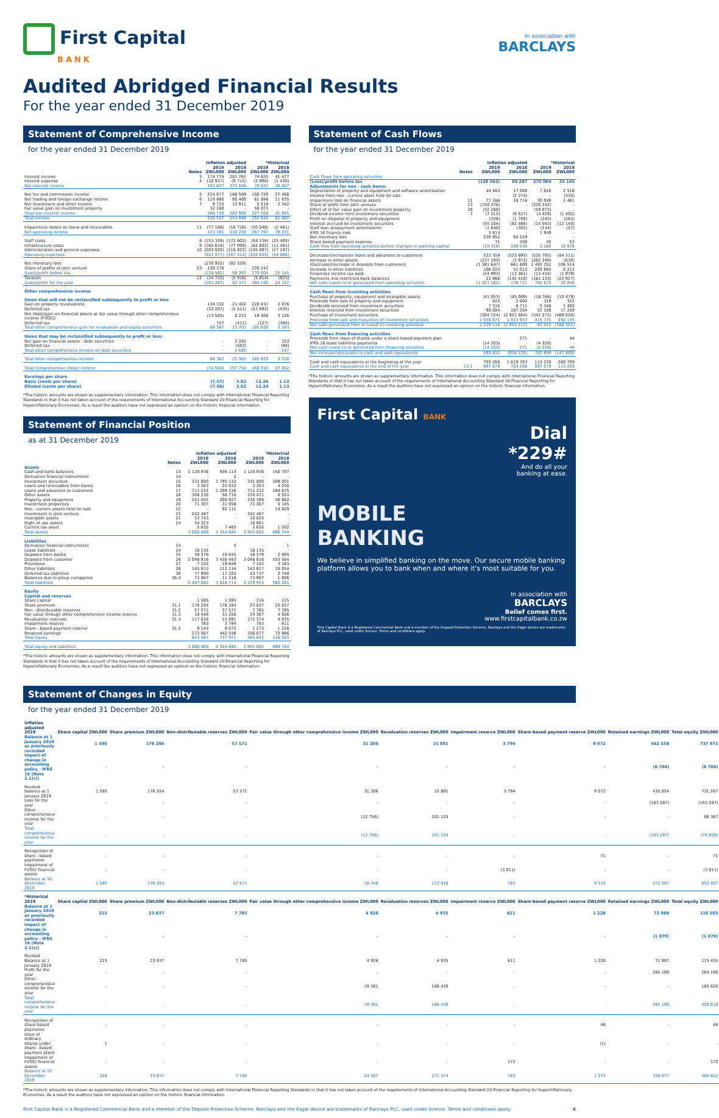First Capital
BANK
In association with
BARCLAYS
Audited Abridged Financial Results
For the year ended 31 December 2019
Statement of Comprehensive Income
for the year ended 31 December 2019
| | | Inflation adjusted | | *Historical | |
| --- | --- | --- | --- | --- | --- |
| | Notes | 2019 ZWL000 | 2018 ZWL000 | 2019 ZWL000 | 2018 ZWL000 |
| Interest income | 3 | 174 774 | 281 761 | 74 635 | 41 477 |
| Interest expense | 4 | (10 937) | (9 715) | (3 998) | (1 430) |
| Net interest income | | 163 837 | 272 046 | 70 637 | 40 047 |
| Net fee and commission income | 5 | 224 877 | 186 589 | 100 720 | 27 468 |
| Net trading and foreign exchange income | 6 | 119 860 | 80 400 | 61 896 | 11 835 |
| Net investment and other income | 7 | 9 723 | 15 911 | 5 519 | 2 342 |
| Fair value gain on investment property | | 32 260 | - | 59 073 | - |
| Total non interest income | | 386 720 | 282 900 | 227 208 | 41 645 |
| Total income | | 550 557 | 554 946 | 297 845 | 81 692 |
| Impairment losses on loans and receivables | 11 | (77 166) | (16 716) | (30 048) | (2 461) |
| Net operating income | | 473 391 | 538 230 | 267 797 | 79 231 |
| Staff costs | 8 | (153 339) | (172 602) | (58 136) | (25 408) |
| Infrastructure costs | 9 | (165 018) | (77 990) | (62 802) | (11 481) |
| Administration and general expenses | 10 | (203 020) | (116 822) | (105 097) | (17 197) |
| Operating expenses | | (521 377) | (367 414) | (226 035) | (54 086) |
| Net monetary loss | | (230 952) | (82 529) | - | - |
| Share of profits of joint venture | 23 | 150 376 | - | 228 242 | - |
| (Loss)/profit before tax | | (128 562) | 88 287 | 270 004 | 25 145 |
| Taxation | 12 | (34 725) | (5 916) | (5 814) | (823) |
| (Loss)/profit for the year | | (163 287) | 82 371 | 264 190 | 24 322 |
| Other comprehensive income | | | | | |
| Items that will not be reclassified subsequently to profit or loss | | | | | |
| Gain on property revaluations | | 134 332 | 21 402 | 220 431 | 2 076 |
| Deferred tax | | (33 207) | (5 511) | (53 992) | (535) |
| Net (loss)/gain on financial assets at fair value through other comprehensive income (FVOCI) | | (13 505) | 8 223 | 19 508 | 2 126 |
| Deferred tax | | 747 | (411) | (127) | (384) |
| Total other comprehensive gain for revaluation and equity securities | | 88 367 | 23 703 | 185 820 | 3 283 |
| Items that may be reclassified subsequently to profit or loss: | | | | | |
| Net gain on financial assets - debt securities | | - | 2 262 | - | 333 |
| Deferred tax | | - | (582) | - | (86) |
| Total other comprehensive income on debt securities | | - | 1 680 | - | 247 |
| Total other comprehensive income | | 88 367 | 25 383 | 185 820 | 3 530 |
| Total comprehensive (loss)/ income | | (74 920) | 107 754 | 450 010 | 27 852 |
| Earnings per share | | | | | |
| Basic (cents per share) | | (7.57) | 3.82 | 12.26 | 1.13 |
| Diluted (cents per share) | | (7.56) | 3.82 | 12.24 | 1.13 |
*The historic amounts are shown as supplementary information. This information does not comply with International Financial Reporting Standards in that it has not taken account of the requirements of International Accounting Standard 29:Financial Reporting for Hyperinflationary Economies. As a result the auditors have not expressed an opinion on the historic financial information.
Statement of Financial Position
as at 31 December 2019
| | | Inflation adjusted | | *Historical | |
| --- | --- | --- | --- | --- | --- |
| | Notes | 2019 ZWL000 | 2018 ZWL000 | 2019 ZWL000 | 2018 ZWL000 |
| Assets | | | | | |
| Cash and bank balances | 13 | 1 128 936 | 936 114 | 1 128 936 | 150 707 |
| Derivative financial instruments | 14 | - | 2 | - | - |
| Investment securities | 15 | 231 800 | 1 795 132 | 231 800 | 289 001 |
| Loans and receivables from banks | 16 | 3 263 | 25 032 | 3 263 | 4 030 |
| Loans and advances to customers | 17 | 711 222 | 1 209 226 | 711 222 | 194 675 |
| Other assets | 18 | 306 238 | 56 718 | 278 471 | 8 553 |
| Property and equipment | 19 | 251 455 | 200 927 | 238 398 | 30 602 |
| Investment properties | 20 | 71 307 | 31 958 | 71 307 | 5 145 |
| Non - current assets held for sale | 22 | - | 92 111 | - | 14 829 |
| Investment in joint venture | 23 | 242 487 | - | 242 487 | - |
| Intangible assets | 21 | 53 743 | - | 18 025 | - |
| Right of use assets | 24 | 54 323 | - | 16 061 | - |
| Current tax asset | | 5 635 | 7 465 | 5 635 | 1 202 |
| Total assets | | 3 060 409 | 4 354 685 | 2 945 605 | 698 744 |
| Liabilities | | | | | |
| Derivative financial instruments | 14 | - | 5 | - | 1 |
| Lease liabilities | 24 | 16 135 | - | 16 135 | - |
| Deposits from banks | 25 | 39 379 | 18 045 | 39 379 | 2 905 |
| Deposits from customer | 26 | 2 046 816 | 3 438 463 | 2 046 816 | 553 564 |
| Provisions | 27 | 7 102 | 19 649 | 7 102 | 3 163 |
| Other liabilities | 28 | 145 613 | 112 134 | 142 817 | 18 054 |
| Deferred tax liabilities | 30 | 77 990 | 17 202 | 53 737 | 2 748 |
| Balances due to group companies | 36.4 | 73 967 | 11 216 | 73 967 | 1 806 |
| Total liabilities | | 2 407 002 | 3 616 714 | 2 379 953 | 582 241 |
| Equity | | | | | |
| Capital and reserves | | | | | |
| Share capital | | 1 595 | 1 595 | 216 | 215 |
| Share premium | 31.1 | 176 284 | 176 284 | 23 837 | 23 837 |
| Non - distributable reserves | 31.2 | 57 571 | 57 571 | 7 785 | 7 785 |
| Fair value through other comprehensive income reserve | 31.3 | 18 448 | 31 206 | 24 307 | 4 926 |
| Revaluation reserves | 31.4 | 117 016 | 15 891 | 171 374 | 4 935 |
| Impairment reserve | | 783 | 3 794 | 783 | 611 |
| Share - based payment reserve | 31.5 | 9 143 | 9 072 | 1 273 | 1 228 |
| Retained earnings | | 272 567 | 442 558 | 336 077 | 72 966 |
| Total equity | | 653 407 | 737 971 | 565 652 | 116 503 |
| Total equity and liabilities | | 3 060 409 | 4 354 685 | 2 945 605 | 698 744 |
*The historic amounts are shown as supplementary information. This information does not comply with International Financial Reporting Standards in that it has not taken account of the requirements of International Accounting Standard 29:Financial Reporting for Hyperinflationary Economies. As a result the auditors have not expressed an opinion on the historic financial information.
Statement of Cash Flows
for the year ended 31 December 2019
| | | Inflation adjusted | | *Historical | |
| --- | --- | --- | --- | --- | --- |
| | Notes | 2019 ZWL000 | 2018 ZWL000 | 2019 ZWL000 | 2018 ZWL000 |
| Cash flows from operating activities | | | | | |
| (Loss)/profit before tax | | (128 562) | 88 287 | 270 004 | 25 145 |
| Adjustments for non - cash items: | | | | | |
| Depreciation of property and equipment and software amortisation | | 44 463 | 17 088 | 7 816 | 2 516 |
| Income from non - current asset held for sale | | - | (2 274) | - | (335) |
| Impairment loss on financial assets | 11 | 77 166 | 16 716 | 30 048 | 2 461 |
| Share of profit from joint venture | 23 | (150 376) | - | (228 242) | - |
| Effect of of fair value gain on investment property | 20 | (32 260) | - | (59 073) | - |
| Dividend income from investment securities | 7 | (7 315) | (9 527) | (4 429) | (1 402) |
| Profit on disposal of property and equipment | | (326) | (1 789) | (245) | (263) |
| Interest accrued on investment securities | | (55 104) | (82 466) | (14 563) | (12 140) |
| Staff loan prepayment amortisation | | (1 840) | (385) | (144) | (57) |
| IFRS 16 finance cost | | 3 813 | - | 1 949 | - |
| Net monetary loss | | 230 952 | 82 529 | - | - |
| Share based payment expense | | 71 | 359 | 45 | 53 |
| Cash flow from operating activities before changes in working capital | | (19 318) | 108 538 | 3 168 | 15 978 |
| Decrease/(increase)in loans and advances to customers | | 523 359 | (523 695) | (535 795) | (84 311) |
| Increase in other assets | | (237 193) | (3 972) | (282 246) | (639) |
| (Decrease)/increase in deposits from customers | | (1 391 647) | 661 609 | 1 493 252 | 106 514 |
| Increase in other liabilities | | 106 023 | 51 012 | 200 865 | 8 212 |
| Corporate income tax paid | | (24 993) | (12 361) | (13 434) | (1 979) |
| Payments into restricted bank balances | | 22 666 | (142 410) | (161 133) | (22 927) |
| Net cash (used in) or generated from operating activities | | (1 021 102) | 138 721 | 704 675 | 20 848 |
| Cash flows from investing activities | | | | | |
| Purchase of property, equipment and intangible assets | | (41 053) | (65 089) | (18 766) | (10 479) |
| Proceeds from sale of property and equipment | | 823 | 2 004 | 319 | 322 |
| Dividends received from investment securities | | 7 315 | 8 711 | 5 348 | 1 402 |
| Interest received from investment securities | | 90 084 | 107 204 | 22 108 | 17 259 |
| Purchase of investment securities | | (384 724) | (2 921 884) | (341 272) | (469 020) |
| Proceeds from sale and maturities of investment securities | | 1 556 671 | 1 813 937 | 415 775 | 292 135 |
| Net cash generated from or (used in) investing activities | | 1 229 116 | (1 055 117) | 83 512 | (168 381) |
| Cash flows from financing activities | | | | | |
| Proceeds from issue of shares under a share based payment plan | | - | 271 | - | 44 |
| IFRS 16 lease liabilities payments | | (14 203) | - | (4 328) | - |
| Net cash (used in) or generated from financing activities | | (14 203) | 271 | (4 328) | 44 |
| Net increase/(decrease) in cash and cash equivalents | | 193 811 | (916 125) | 783 859 | (147 489) |
| Cash and cash equivalents at the beginning of the year | | 703 268 | 1 619 393 | 113 220 | 260 709 |
| Cash and cash equivalents at the end of the year | 13.1 | 897 079 | 703 268 | 897 079 | 113 220 |
*The historic amounts are shown as supplementary information. This information does not comply with International Financial Reporting Standards in that it has not taken account of the requirements of International Accounting Standard 29:Financial Reporting for Hyperinflationary Economies. As a result the auditors have not expressed an opinion on the historic financial information.
First Capital BANK
Dial
*229#
And do all your
banking at ease.
MOBILE
BANKING
We believe in simplified banking on the move. Our secure mobile banking platform allows you to bank when and where it's most suitable for you.
In association with
BARCLAYS
Belief comes first.
www.firstcapitalbank.co.zw
First Capital Bank is a Registered Commercial Bank and a member of the Deposit Protection Scheme. Barclays and the Eagle device are trademarks of Barclays PLC, used under licence. Terms and conditions apply.
Statement of Changes in Equity
for the year ended 31 December 2019
| Inflation adjusted 2019 | Share capital ZWL000 | Share premium ZWL000 | Non-distributable reserves ZWL000 | Fair value through other comprehensive income ZWL000 | Revaluation reserves ZWL000 | Impairment reserve ZWL000 | Share-based payment reserve ZWL000 | Retained earnings ZWL000 | Total equity ZWL000 |
| --- | --- | --- | --- | --- | --- | --- | --- | --- | --- |
| Balance at 1 January 2019 as previously recorded | 1 595 | 176 284 | 57 571 | 31 206 | 15 891 | 3 794 | 9 072 | 442 558 | 737 971 |
| Impact of change in accounting policy - IFRS 16 (Note 2.1(c)) | - | - | - | - | - | - | - | (6 704) | (6 704) |
| Revised balance at 1 January 2019 | 1 595 | 176 284 | 57 571 | 31 206 | 15 891 | 3 794 | 9 072 | 435 854 | 731 267 |
| Loss for the year | - | - | - | - | - | - | - | (163 287) | (163 287) |
| Other comprehensive income for the year | - | - | - | (12 758) | 101 125 | - | - | - | 88 367 |
| Total comprehensive income for the year | - | - | - | (12 758) | 101 125 | - | - | (163 287) | (74 920) |
| Recognition of share - based payments | - | - | - | - | - | - | 71 | - | 71 |
| Impairment of FVOCI financial assets | - | - | - | - | - | (3 011) | - | - | (3 011) |
| Balance at 31 December 2019 | 1 595 | 176 284 | 57 571 | 18 448 | 117 016 | 783 | 9 143 | 272 567 | 653 407 |
| *Historical 2019 | Share capital ZWL000 | Share premium ZWL000 | Non-distributable reserves ZWL000 | Fair value through other comprehensive income ZWL000 | Revaluation reserves ZWL000 | Impairment reserve ZWL000 | Share-based payment reserve ZWL000 | Retained earnings ZWL000 | Total equity ZWL000 |
| Balance at 1 January 2019 as previously recorded | 215 | 23 837 | 7 785 | 4 926 | 4 935 | 611 | 1 228 | 72 966 | 116 503 |
| Impact of change in accounting policy - IFRS 16 (Note 2.1(c)) | - | - | - | - | - | - | - | (1 079) | (1 079) |
| Revised Balance at 1 January 2019 | 215 | 23 837 | 7 785 | 4 926 | 4 935 | 611 | 1 228 | 71 887 | 115 424 |
| Profit for the year | - | - | - | - | - | - | - | 264 190 | 264 190 |
| Other comprehensive income for the year | - | - | - | 19 381 | 166 439 | - | - | - | 185 820 |
| Total comprehensive income for the year | - | - | - | 19 381 | 166 439 | - | - | 264 190 | 450 010 |
| Recognition of share-based payments | - | - | - | - | - | - | 46 | - | 46 |
| Issue of ordinary shares under share - based payment plans | 1 | - | - | - | - | - | (1) | - | - |
| Impairment of FVOCI financial assets | - | - | - | - | - | 172 | - | - | 172 |
| Balance at 31 December 2019 | 216 | 23 837 | 7 785 | 24 307 | 171 374 | 783 | 1 273 | 336 077 | 565 652 |
*The historic amounts are shown as supplementary information. This information does not comply with International Financial Reporting Standards in that it has not taken account of the requirements of International Accounting Standard 29:Financial Reporting for Hyperinflationary Economies. As a result the auditors have not expressed an opinion on the historic financial information.
First Capital Bank is a Registered Commercial Bank and a member of the Deposit Protection Scheme. Barclays and the Eagle device are trademarks of Barclays PLC, used under licence. Terms and conditions apply. 4